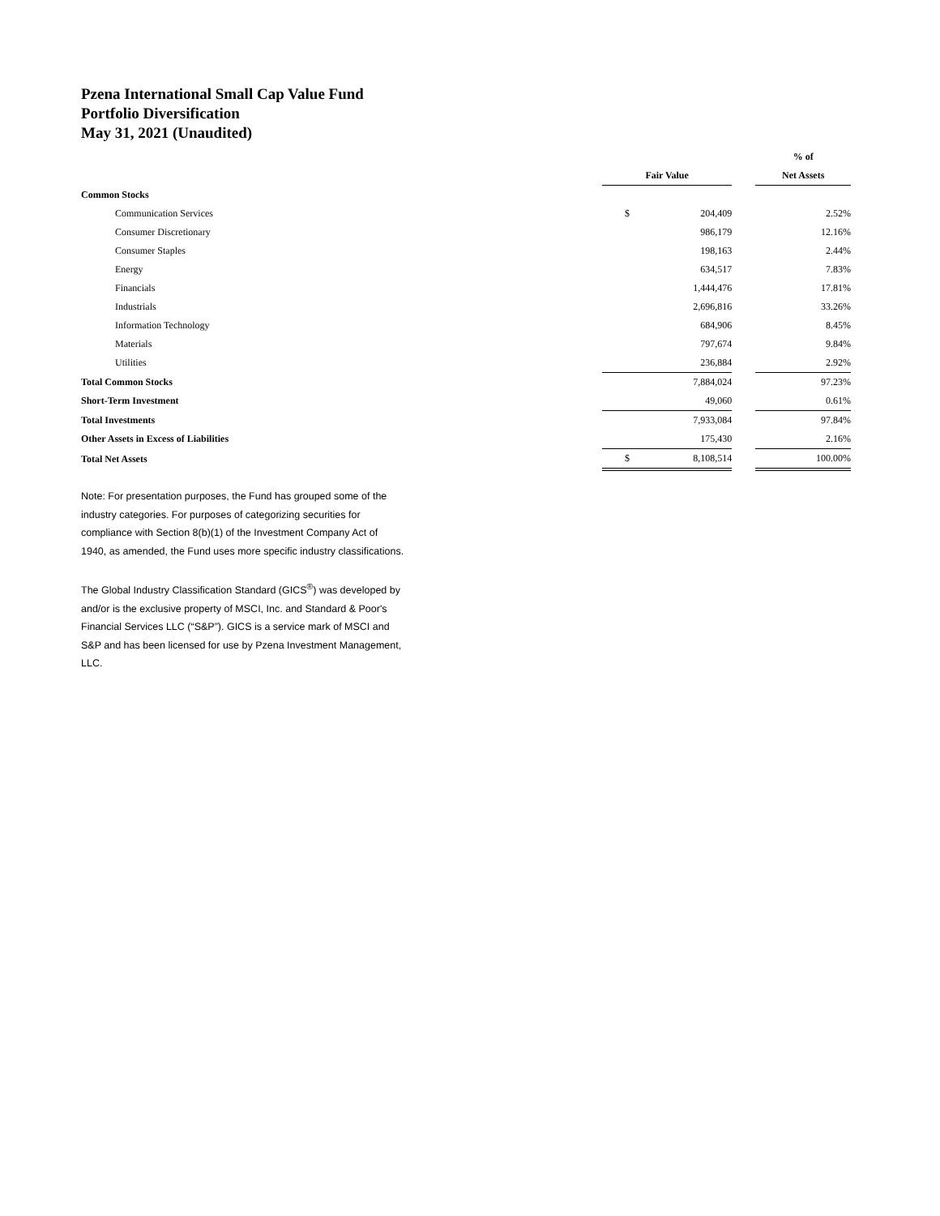Pzena International Small Cap Value Fund
Portfolio Diversification
May 31, 2021 (Unaudited)
| | | | | % of |
| --- | --- | --- | --- | --- |
| | Fair Value | | | Net Assets |
| Common Stocks | | | | |
| Communication Services | $ | 204,409 | | 2.52% |
| Consumer Discretionary | | 986,179 | | 12.16% |
| Consumer Staples | | 198,163 | | 2.44% |
| Energy | | 634,517 | | 7.83% |
| Financials | | 1,444,476 | | 17.81% |
| Industrials | | 2,696,816 | | 33.26% |
| Information Technology | | 684,906 | | 8.45% |
| Materials | | 797,674 | | 9.84% |
| Utilities | | 236,884 | | 2.92% |
| Total Common Stocks | | 7,884,024 | | 97.23% |
| Short-Term Investment | | 49,060 | | 0.61% |
| Total Investments | | 7,933,084 | | 97.84% |
| Other Assets in Excess of Liabilities | | 175,430 | | 2.16% |
| Total Net Assets | $ | 8,108,514 | | 100.00% |
Note: For presentation purposes, the Fund has grouped some of the industry categories. For purposes of categorizing securities for compliance with Section 8(b)(1) of the Investment Company Act of 1940, as amended, the Fund uses more specific industry classifications.
The Global Industry Classification Standard (GICS<sup>®</sup>) was developed by and/or is the exclusive property of MSCI, Inc. and Standard & Poor's Financial Services LLC (“S&P”). GICS is a service mark of MSCI and S&P and has been licensed for use by Pzena Investment Management, LLC.